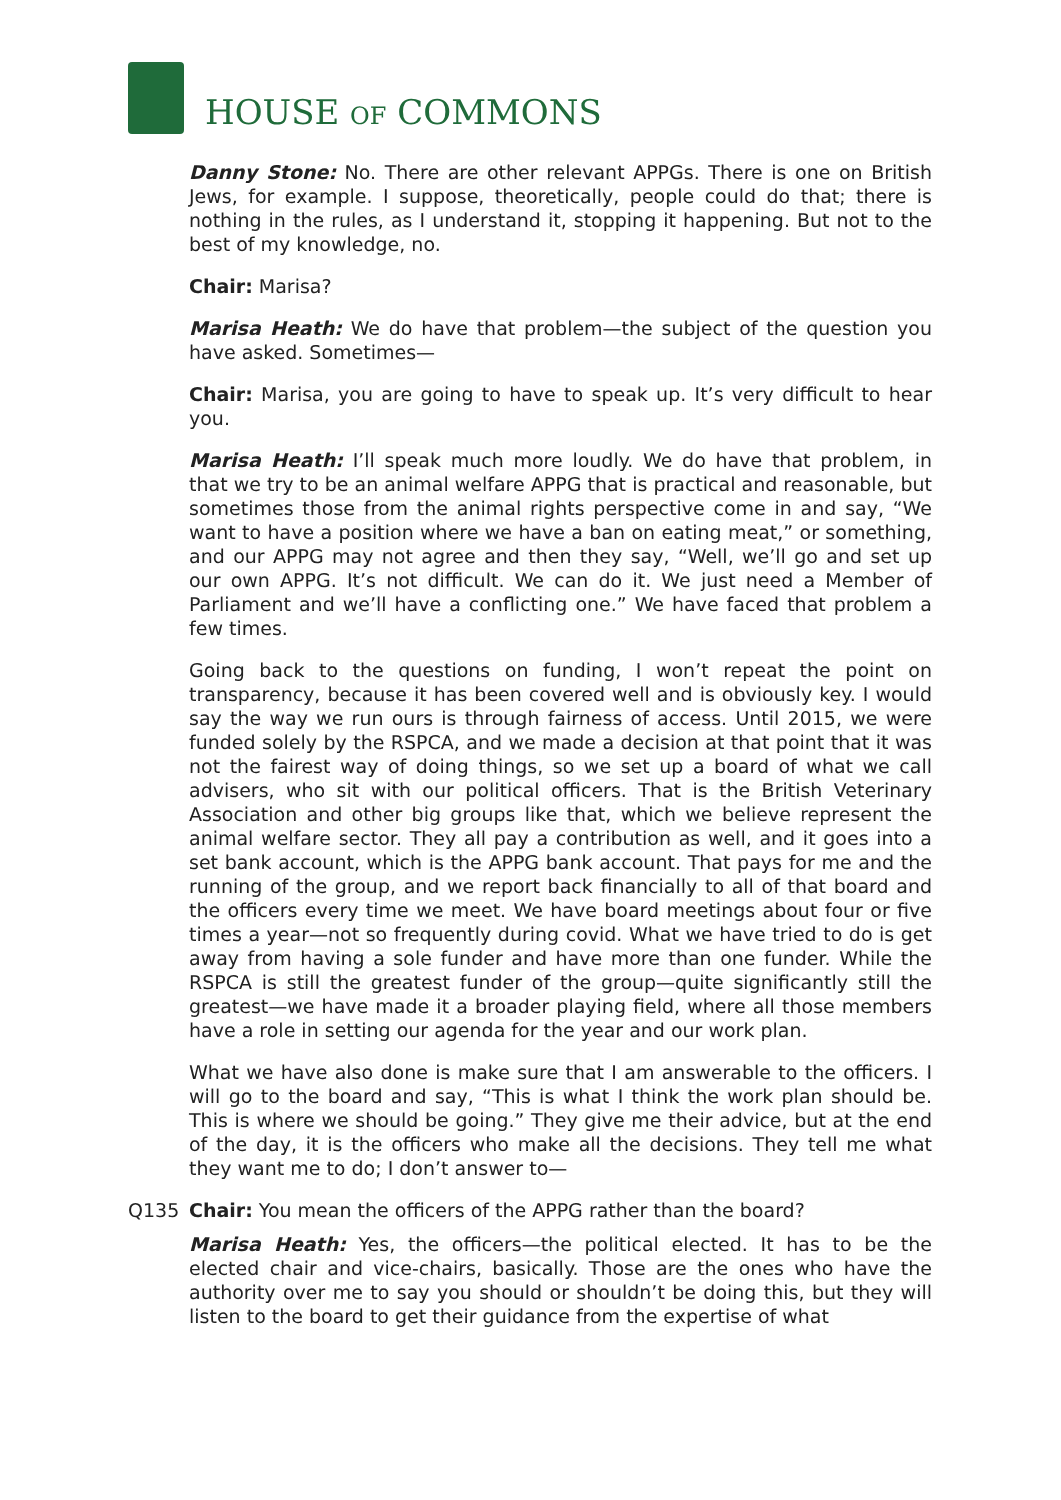HOUSE OF COMMONS
Danny Stone: No. There are other relevant APPGs. There is one on British Jews, for example. I suppose, theoretically, people could do that; there is nothing in the rules, as I understand it, stopping it happening. But not to the best of my knowledge, no.
Chair: Marisa?
Marisa Heath: We do have that problem—the subject of the question you have asked. Sometimes—
Chair: Marisa, you are going to have to speak up. It’s very difficult to hear you.
Marisa Heath: I’ll speak much more loudly. We do have that problem, in that we try to be an animal welfare APPG that is practical and reasonable, but sometimes those from the animal rights perspective come in and say, “We want to have a position where we have a ban on eating meat,” or something, and our APPG may not agree and then they say, “Well, we’ll go and set up our own APPG. It’s not difficult. We can do it. We just need a Member of Parliament and we’ll have a conflicting one.” We have faced that problem a few times.
Going back to the questions on funding, I won’t repeat the point on transparency, because it has been covered well and is obviously key. I would say the way we run ours is through fairness of access. Until 2015, we were funded solely by the RSPCA, and we made a decision at that point that it was not the fairest way of doing things, so we set up a board of what we call advisers, who sit with our political officers. That is the British Veterinary Association and other big groups like that, which we believe represent the animal welfare sector. They all pay a contribution as well, and it goes into a set bank account, which is the APPG bank account. That pays for me and the running of the group, and we report back financially to all of that board and the officers every time we meet. We have board meetings about four or five times a year—not so frequently during covid. What we have tried to do is get away from having a sole funder and have more than one funder. While the RSPCA is still the greatest funder of the group—quite significantly still the greatest—we have made it a broader playing field, where all those members have a role in setting our agenda for the year and our work plan.
What we have also done is make sure that I am answerable to the officers. I will go to the board and say, “This is what I think the work plan should be. This is where we should be going.” They give me their advice, but at the end of the day, it is the officers who make all the decisions. They tell me what they want me to do; I don’t answer to—
Q135 Chair: You mean the officers of the APPG rather than the board?
Marisa Heath: Yes, the officers—the political elected. It has to be the elected chair and vice-chairs, basically. Those are the ones who have the authority over me to say you should or shouldn’t be doing this, but they will listen to the board to get their guidance from the expertise of what